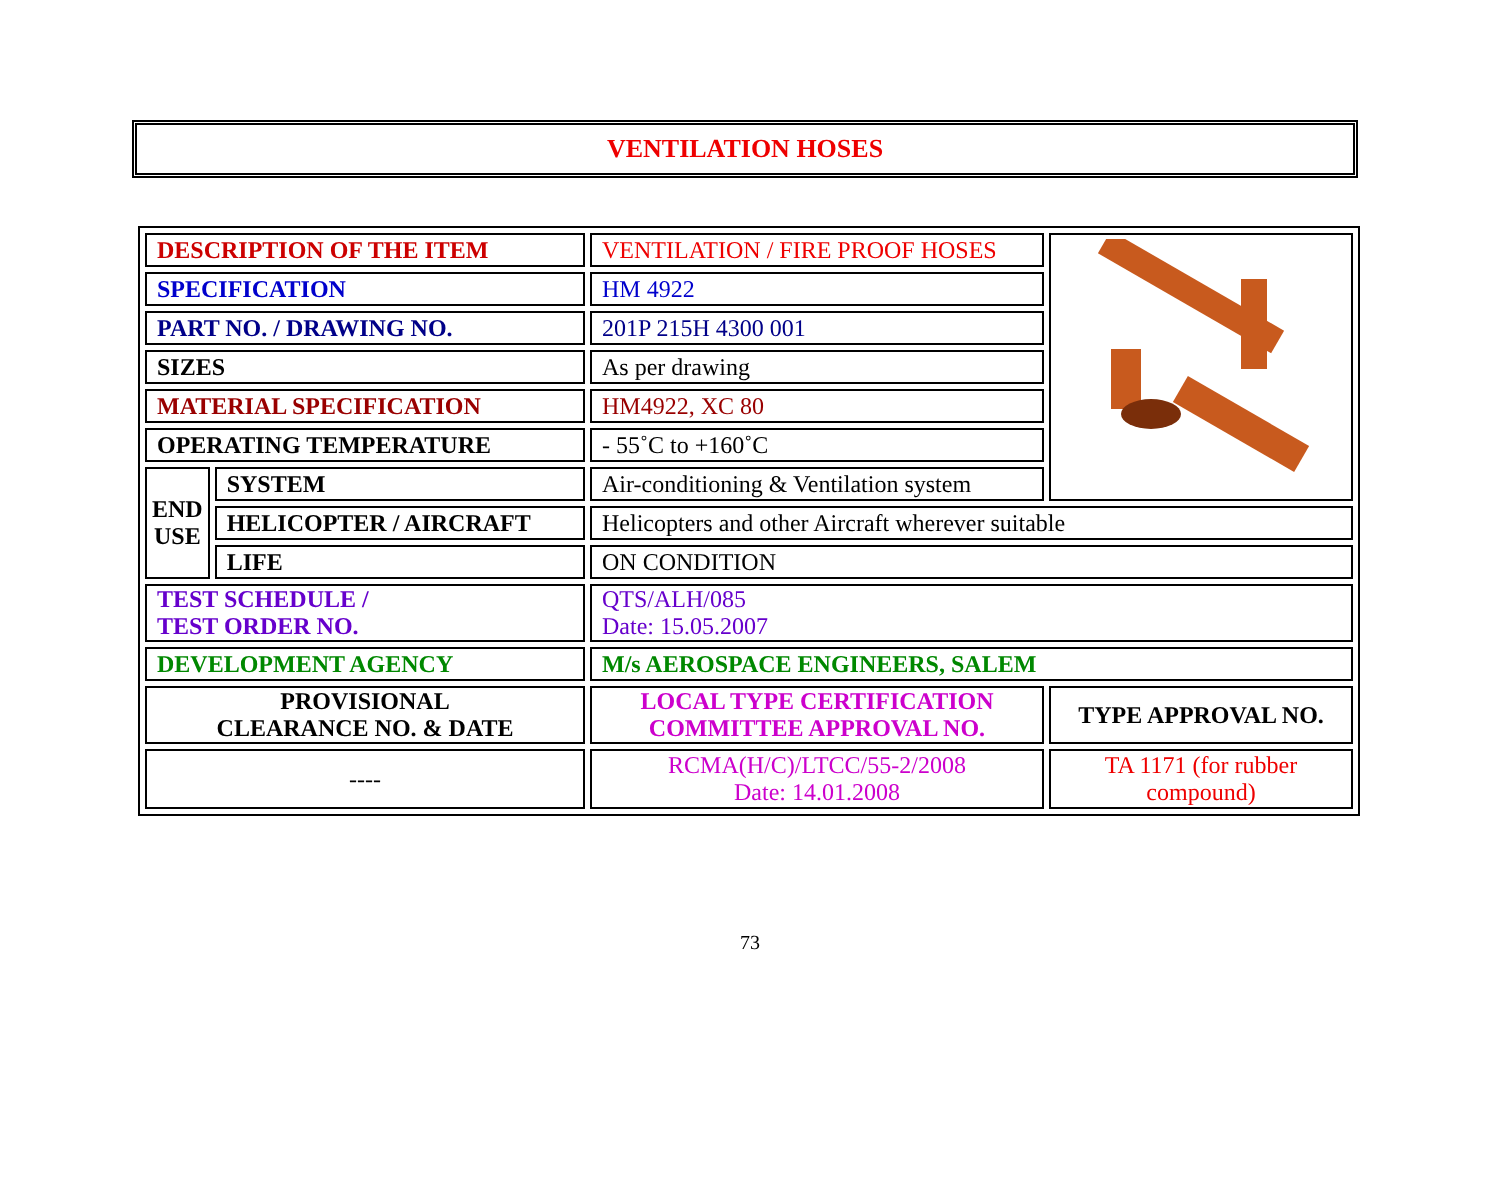VENTILATION HOSES
| DESCRIPTION OF THE ITEM | | VENTILATION / FIRE PROOF HOSES | |
| SPECIFICATION | | HM 4922 | |
| PART NO. / DRAWING NO. | | 201P 215H 4300 001 | |
| SIZES | | As per drawing | |
| MATERIAL SPECIFICATION | | HM4922, XC 80 | |
| OPERATING TEMPERATURE | | - 55˚C to +160˚C | |
| END USE | SYSTEM | Air-conditioning & Ventilation system | |
| | HELICOPTER / AIRCRAFT | Helicopters and other Aircraft wherever suitable | |
| | LIFE | ON CONDITION | |
| TEST SCHEDULE / TEST ORDER NO. | | QTS/ALH/085 Date: 15.05.2007 | |
| DEVELOPMENT AGENCY | | M/s AEROSPACE ENGINEERS, SALEM | |
| PROVISIONAL CLEARANCE NO. & DATE | | LOCAL TYPE CERTIFICATION COMMITTEE APPROVAL NO. | TYPE APPROVAL NO. |
| ---- | | RCMA(H/C)/LTCC/55-2/2008 Date: 14.01.2008 | TA 1171 (for rubber compound) |
73